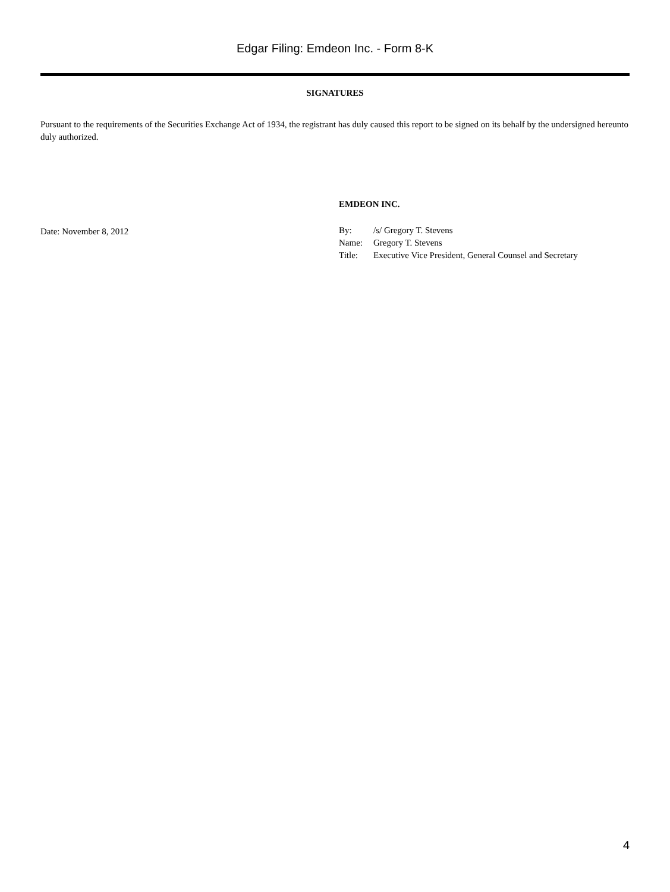Edgar Filing: Emdeon Inc. - Form 8-K
SIGNATURES
Pursuant to the requirements of the Securities Exchange Act of 1934, the registrant has duly caused this report to be signed on its behalf by the undersigned hereunto duly authorized.
Date: November 8, 2012
EMDEON INC.
| By: | /s/ Gregory T. Stevens |
| Name: | Gregory T. Stevens |
| Title: | Executive Vice President, General Counsel and Secretary |
4